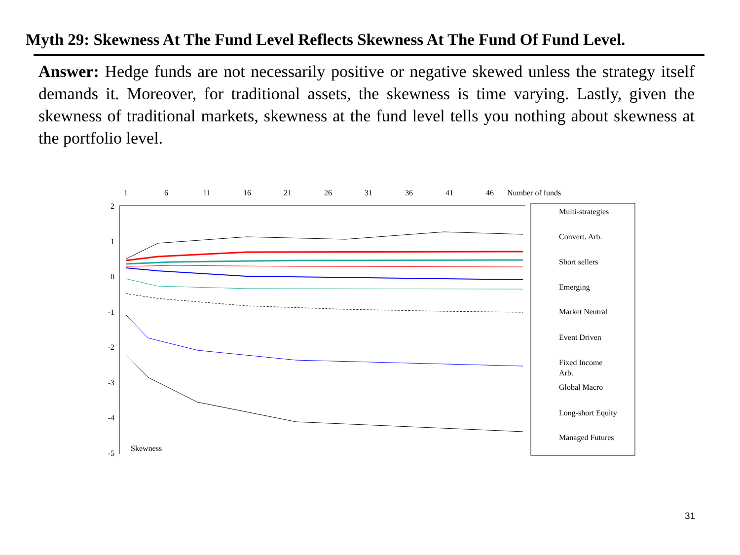Myth 29: Skewness At The Fund Level Reflects Skewness At The Fund Of Fund Level.
Answer: Hedge funds are not necessarily positive or negative skewed unless the strategy itself demands it. Moreover, for traditional assets, the skewness is time varying. Lastly, given the skewness of traditional markets, skewness at the fund level tells you nothing about skewness at the portfolio level.
1
6
11
16
21
26
31
36
41
46
Number of funds
2
1
0
-1
-2
-3
-4
-5
Skewness
Multi-strategies
Convert. Arb.
Short sellers
Emerging
Market Neutral
Event Driven
Fixed Income
Arb.
Global Macro
Long-short Equity
Managed Futures
31